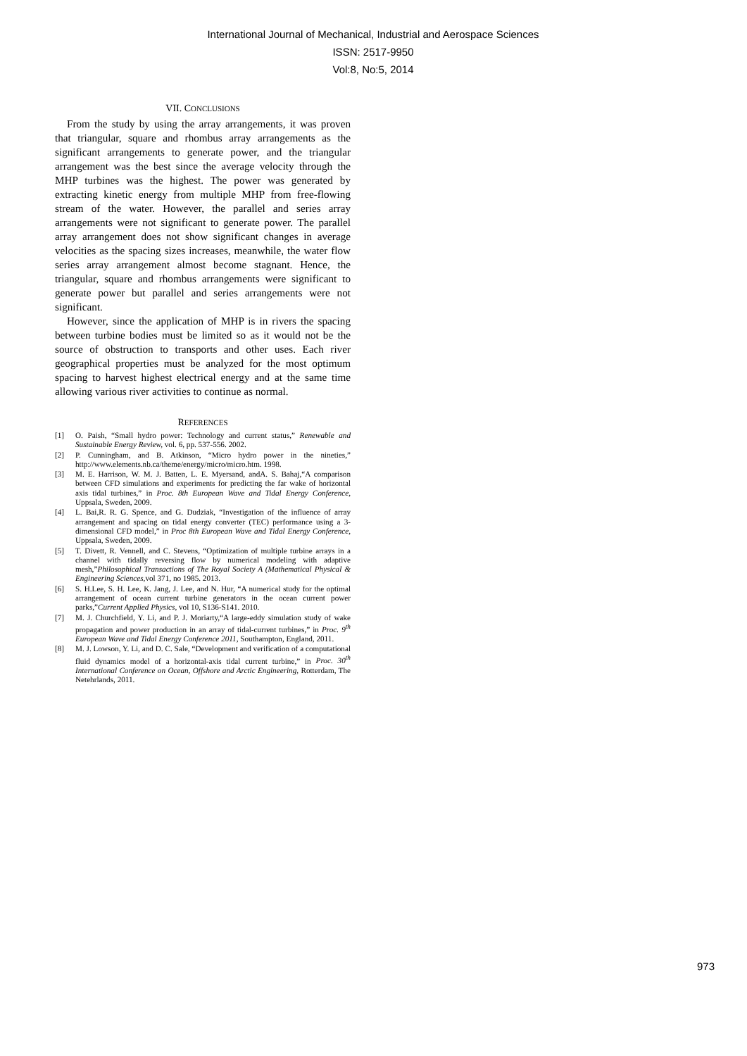International Journal of Mechanical, Industrial and Aerospace Sciences
ISSN: 2517-9950
Vol:8, No:5, 2014
VII. CONCLUSIONS
From the study by using the array arrangements, it was proven that triangular, square and rhombus array arrangements as the significant arrangements to generate power, and the triangular arrangement was the best since the average velocity through the MHP turbines was the highest. The power was generated by extracting kinetic energy from multiple MHP from free-flowing stream of the water. However, the parallel and series array arrangements were not significant to generate power. The parallel array arrangement does not show significant changes in average velocities as the spacing sizes increases, meanwhile, the water flow series array arrangement almost become stagnant. Hence, the triangular, square and rhombus arrangements were significant to generate power but parallel and series arrangements were not significant.
However, since the application of MHP is in rivers the spacing between turbine bodies must be limited so as it would not be the source of obstruction to transports and other uses. Each river geographical properties must be analyzed for the most optimum spacing to harvest highest electrical energy and at the same time allowing various river activities to continue as normal.
REFERENCES
[1] O. Paish, “Small hydro power: Technology and current status,” Renewable and Sustainable Energy Review, vol. 6, pp. 537-556. 2002.
[2] P. Cunningham, and B. Atkinson, “Micro hydro power in the nineties,” http://www.elements.nb.ca/theme/energy/micro/micro.htm. 1998.
[3] M. E. Harrison, W. M. J. Batten, L. E. Myersand, andA. S. Bahaj,“A comparison between CFD simulations and experiments for predicting the far wake of horizontal axis tidal turbines,” in Proc. 8th European Wave and Tidal Energy Conference, Uppsala, Sweden, 2009.
[4] L. Bai,R. R. G. Spence, and G. Dudziak, “Investigation of the influence of array arrangement and spacing on tidal energy converter (TEC) performance using a 3-dimensional CFD model,” in Proc 8th European Wave and Tidal Energy Conference, Uppsala, Sweden, 2009.
[5] T. Divett, R. Vennell, and C. Stevens, “Optimization of multiple turbine arrays in a channel with tidally reversing flow by numerical modeling with adaptive mesh,”Philosophical Transactions of The Royal Society A (Mathematical Physical & Engineering Sciences, vol 371, no 1985. 2013.
[6] S. H.Lee, S. H. Lee, K. Jang, J. Lee, and N. Hur, “A numerical study for the optimal arrangement of ocean current turbine generators in the ocean current power parks,”Current Applied Physics, vol 10, S136-S141. 2010.
[7] M. J. Churchfield, Y. Li, and P. J. Moriarty,“A large-eddy simulation study of wake propagation and power production in an array of tidal-current turbines,” in Proc. 9<sup>th</sup> European Wave and Tidal Energy Conference 2011, Southampton, England, 2011.
[8] M. J. Lowson, Y. Li, and D. C. Sale, “Development and verification of a computational fluid dynamics model of a horizontal-axis tidal current turbine,” in Proc. 30<sup>th</sup> International Conference on Ocean, Offshore and Arctic Engineering, Rotterdam, The Netehrlands, 2011.
973